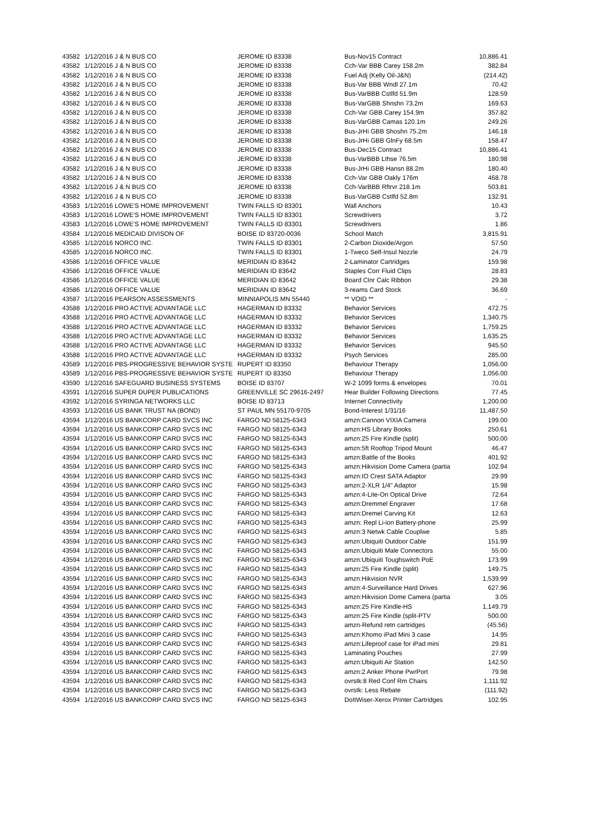| 43582 | 1/12/2016 J & N BUS CO | JEROME ID 83338 | Bus-Nov15 Contract | 10,886.41 |
| 43582 | 1/12/2016 J & N BUS CO | JEROME ID 83338 | Cch-Var BBB Carey 158.2m | 382.84 |
| 43582 | 1/12/2016 J & N BUS CO | JEROME ID 83338 | Fuel Adj (Kelly Oil-J&N) | (214.42) |
| 43582 | 1/12/2016 J & N BUS CO | JEROME ID 83338 | Bus-Var BBB Wndl 27.1m | 70.42 |
| 43582 | 1/12/2016 J & N BUS CO | JEROME ID 83338 | Bus-VarBBB Cstlfd 51.9m | 128.59 |
| 43582 | 1/12/2016 J & N BUS CO | JEROME ID 83338 | Bus-VarGBB Shnshn 73.2m | 169.63 |
| 43582 | 1/12/2016 J & N BUS CO | JEROME ID 83338 | Cch-Var GBB Carey 154.9m | 357.82 |
| 43582 | 1/12/2016 J & N BUS CO | JEROME ID 83338 | Bus-VarGBB Camas 120.1m | 249.26 |
| 43582 | 1/12/2016 J & N BUS CO | JEROME ID 83338 | Bus-JrHi GBB Shoshn 75.2m | 146.18 |
| 43582 | 1/12/2016 J & N BUS CO | JEROME ID 83338 | Bus-JrHi GBB GlnFy 68.5m | 158.47 |
| 43582 | 1/12/2016 J & N BUS CO | JEROME ID 83338 | Bus-Dec15 Contract | 10,886.41 |
| 43582 | 1/12/2016 J & N BUS CO | JEROME ID 83338 | Bus-VarBBB Lthse 76.5m | 180.98 |
| 43582 | 1/12/2016 J & N BUS CO | JEROME ID 83338 | Bus-JrHi GBB Hansn 88.2m | 180.40 |
| 43582 | 1/12/2016 J & N BUS CO | JEROME ID 83338 | Cch-Var GBB Oakly 176m | 468.78 |
| 43582 | 1/12/2016 J & N BUS CO | JEROME ID 83338 | Cch-VarBBB Rftrvr 218.1m | 503.81 |
| 43582 | 1/12/2016 J & N BUS CO | JEROME ID 83338 | Bus-VarGBB Cstlfd 52.8m | 132.91 |
| 43583 | 1/12/2016 LOWE'S HOME IMPROVEMENT | TWIN FALLS ID 83301 | Wall Anchors | 10.43 |
| 43583 | 1/12/2016 LOWE'S HOME IMPROVEMENT | TWIN FALLS ID 83301 | Screwdrivers | 3.72 |
| 43583 | 1/12/2016 LOWE'S HOME IMPROVEMENT | TWIN FALLS ID 83301 | Screwdrivers | 1.86 |
| 43584 | 1/12/2016 MEDICAID DIVISON OF | BOISE ID 83720-0036 | School Match | 3,815.91 |
| 43585 | 1/12/2016 NORCO INC. | TWIN FALLS ID 83301 | 2-Carbon Dioxide/Argon | 57.50 |
| 43585 | 1/12/2016 NORCO INC. | TWIN FALLS ID 83301 | 1-Tweco Self-Insul Nozzle | 24.79 |
| 43586 | 1/12/2016 OFFICE VALUE | MERIDIAN ID 83642 | 2-Laminator Cartridges | 159.98 |
| 43586 | 1/12/2016 OFFICE VALUE | MERIDIAN ID 83642 | Staples Corr Fluid Clips | 28.83 |
| 43586 | 1/12/2016 OFFICE VALUE | MERIDIAN ID 83642 | Board Clnr Calc Ribbon | 29.38 |
| 43586 | 1/12/2016 OFFICE VALUE | MERIDIAN ID 83642 | 3-reams Card Stock | 36.69 |
| 43587 | 1/12/2016 PEARSON ASSESSMENTS | MINNIAPOLIS MN 55440 | ** VOID ** | - |
| 43588 | 1/12/2016 PRO ACTIVE ADVANTAGE LLC | HAGERMAN ID 83332 | Behavior Services | 472.75 |
| 43588 | 1/12/2016 PRO ACTIVE ADVANTAGE LLC | HAGERMAN ID 83332 | Behavior Services | 1,340.75 |
| 43588 | 1/12/2016 PRO ACTIVE ADVANTAGE LLC | HAGERMAN ID 83332 | Behavior Services | 1,759.25 |
| 43588 | 1/12/2016 PRO ACTIVE ADVANTAGE LLC | HAGERMAN ID 83332 | Behavior Services | 1,635.25 |
| 43588 | 1/12/2016 PRO ACTIVE ADVANTAGE LLC | HAGERMAN ID 83332 | Behavior Services | 945.50 |
| 43588 | 1/12/2016 PRO ACTIVE ADVANTAGE LLC | HAGERMAN ID 83332 | Psych Services | 285.00 |
| 43589 | 1/12/2016 PBS-PROGRESSIVE BEHAVIOR SYSTE | RUPERT ID 83350 | Behaviour Therapy | 1,056.00 |
| 43589 | 1/12/2016 PBS-PROGRESSIVE BEHAVIOR SYSTE | RUPERT ID 83350 | Behaviour Therapy | 1,056.00 |
| 43590 | 1/12/2016 SAFEGUARD BUSINESS SYSTEMS | BOISE ID 83707 | W-2 1099 forms & envelopes | 70.01 |
| 43591 | 1/12/2016 SUPER DUPER PUBLICATIONS | GREENVILLE SC 29616-2497 | Hear Builder Following Directions | 77.45 |
| 43592 | 1/12/2016 SYRINGA NETWORKS LLC | BOISE ID 83713 | Internet Connectivity | 1,200.00 |
| 43593 | 1/12/2016 US BANK TRUST NA (BOND) | ST PAUL MN 55170-9705 | Bond-Interest 1/31/16 | 11,487.50 |
| 43594 | 1/12/2016 US BANKCORP CARD SVCS INC | FARGO ND 58125-6343 | amzn:Cannon VIXIA Camera | 199.00 |
| 43594 | 1/12/2016 US BANKCORP CARD SVCS INC | FARGO ND 58125-6343 | amzn:HS Library Books | 250.61 |
| 43594 | 1/12/2016 US BANKCORP CARD SVCS INC | FARGO ND 58125-6343 | amzn:25 Fire Kindle (split) | 500.00 |
| 43594 | 1/12/2016 US BANKCORP CARD SVCS INC | FARGO ND 58125-6343 | amzn:5ft Rooftop Tripod Mount | 46.47 |
| 43594 | 1/12/2016 US BANKCORP CARD SVCS INC | FARGO ND 58125-6343 | amzn:Battle of the Books | 401.92 |
| 43594 | 1/12/2016 US BANKCORP CARD SVCS INC | FARGO ND 58125-6343 | amzn:Hikvision Dome Camera (partia | 102.94 |
| 43594 | 1/12/2016 US BANKCORP CARD SVCS INC | FARGO ND 58125-6343 | amzn:IO Crest SATA Adaptor | 29.99 |
| 43594 | 1/12/2016 US BANKCORP CARD SVCS INC | FARGO ND 58125-6343 | amzn:2-XLR 1/4" Adaptor | 15.98 |
| 43594 | 1/12/2016 US BANKCORP CARD SVCS INC | FARGO ND 58125-6343 | amzn:4-Lite-On Optical Drive | 72.64 |
| 43594 | 1/12/2016 US BANKCORP CARD SVCS INC | FARGO ND 58125-6343 | amzn:Dremmel Engraver | 17.68 |
| 43594 | 1/12/2016 US BANKCORP CARD SVCS INC | FARGO ND 58125-6343 | amzn:Dremel Carving Kit | 12.63 |
| 43594 | 1/12/2016 US BANKCORP CARD SVCS INC | FARGO ND 58125-6343 | amzn: Repl Li-ion Battery-phone | 25.99 |
| 43594 | 1/12/2016 US BANKCORP CARD SVCS INC | FARGO ND 58125-6343 | amzn:3 Netwk Cable Couplwe | 5.85 |
| 43594 | 1/12/2016 US BANKCORP CARD SVCS INC | FARGO ND 58125-6343 | amzn:Ubiquiti Outdoor Cable | 151.99 |
| 43594 | 1/12/2016 US BANKCORP CARD SVCS INC | FARGO ND 58125-6343 | amzn:Ubiquiti Male Connectors | 55.00 |
| 43594 | 1/12/2016 US BANKCORP CARD SVCS INC | FARGO ND 58125-6343 | amzn:Ubiquiti Toughswitch PoE | 173.99 |
| 43594 | 1/12/2016 US BANKCORP CARD SVCS INC | FARGO ND 58125-6343 | amzn:25 Fire Kindle (split) | 149.75 |
| 43594 | 1/12/2016 US BANKCORP CARD SVCS INC | FARGO ND 58125-6343 | amzn:Hikvision NVR | 1,539.99 |
| 43594 | 1/12/2016 US BANKCORP CARD SVCS INC | FARGO ND 58125-6343 | amzn:4-Surveillance Hard Drives | 627.96 |
| 43594 | 1/12/2016 US BANKCORP CARD SVCS INC | FARGO ND 58125-6343 | amzn:Hikvision Dome Camera (partia | 3.05 |
| 43594 | 1/12/2016 US BANKCORP CARD SVCS INC | FARGO ND 58125-6343 | amzn:25 Fire Kindle-HS | 1,149.79 |
| 43594 | 1/12/2016 US BANKCORP CARD SVCS INC | FARGO ND 58125-6343 | amzn:25 Fire Kindle (split-PTV | 500.00 |
| 43594 | 1/12/2016 US BANKCORP CARD SVCS INC | FARGO ND 58125-6343 | amzn-Refund retn cartridges | (45.56) |
| 43594 | 1/12/2016 US BANKCORP CARD SVCS INC | FARGO ND 58125-6343 | amzn:Khomo iPad Mini 3 case | 14.95 |
| 43594 | 1/12/2016 US BANKCORP CARD SVCS INC | FARGO ND 58125-6343 | amzn:Lifeproof case for iPad mini | 29.81 |
| 43594 | 1/12/2016 US BANKCORP CARD SVCS INC | FARGO ND 58125-6343 | Laminating Pouches | 27.99 |
| 43594 | 1/12/2016 US BANKCORP CARD SVCS INC | FARGO ND 58125-6343 | amzn:Ubiquiti Air Station | 142.50 |
| 43594 | 1/12/2016 US BANKCORP CARD SVCS INC | FARGO ND 58125-6343 | amzn:2 Anker Phone PwrPort | 79.98 |
| 43594 | 1/12/2016 US BANKCORP CARD SVCS INC | FARGO ND 58125-6343 | ovrstk:8 Red Conf Rm Chairs | 1,111.92 |
| 43594 | 1/12/2016 US BANKCORP CARD SVCS INC | FARGO ND 58125-6343 | ovrstk: Less Rebate | (111.92) |
| 43594 | 1/12/2016 US BANKCORP CARD SVCS INC | FARGO ND 58125-6343 | DoItWiser-Xerox Printer Cartridges | 102.95 |